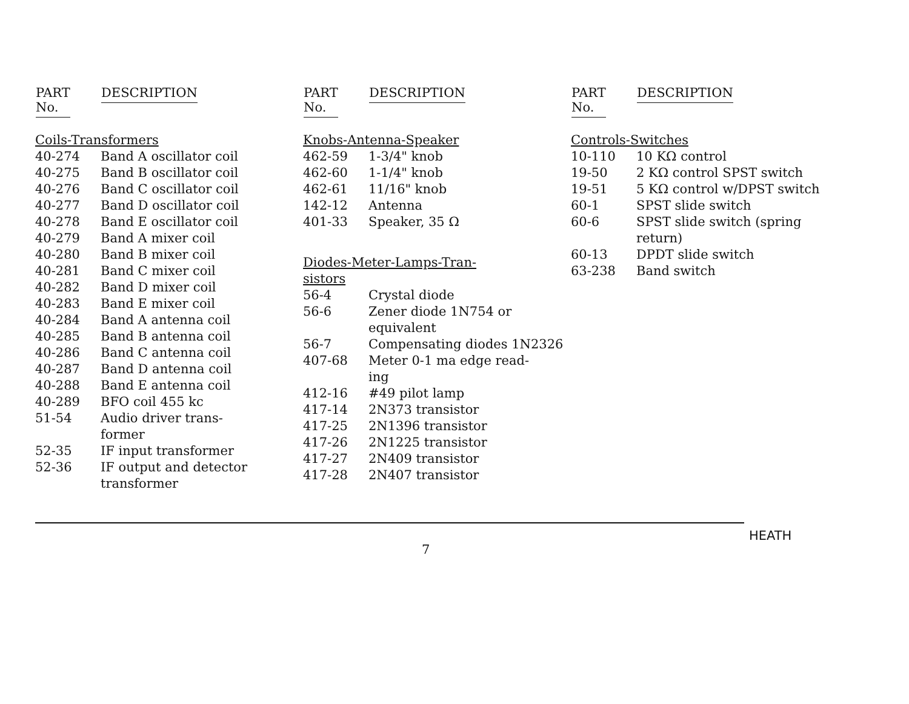| PART No. | DESCRIPTION |
| --- | --- |
| Coils-Transformers | |
| 40-274 | Band A oscillator coil |
| 40-275 | Band B oscillator coil |
| 40-276 | Band C oscillator coil |
| 40-277 | Band D oscillator coil |
| 40-278 | Band E oscillator coil |
| 40-279 | Band A mixer coil |
| 40-280 | Band B mixer coil |
| 40-281 | Band C mixer coil |
| 40-282 | Band D mixer coil |
| 40-283 | Band E mixer coil |
| 40-284 | Band A antenna coil |
| 40-285 | Band B antenna coil |
| 40-286 | Band C antenna coil |
| 40-287 | Band D antenna coil |
| 40-288 | Band E antenna coil |
| 40-289 | BFO coil 455 kc |
| 51-54 | Audio driver trans- former |
| 52-35 | IF input transformer |
| 52-36 | IF output and detector transformer |
| PART No. | DESCRIPTION |
| --- | --- |
| Knobs-Antenna-Speaker | |
| 462-59 | 1-3/4" knob |
| 462-60 | 1-1/4" knob |
| 462-61 | 11/16" knob |
| 142-12 | Antenna |
| 401-33 | Speaker, 35 Ω |
| Diodes-Meter-Lamps-Tran- sistors | |
| 56-4 | Crystal diode |
| 56-6 | Zener diode 1N754 or equivalent |
| 56-7 | Compensating diodes 1N2326 |
| 407-68 | Meter 0-1 ma edge read- ing |
| 412-16 | #49 pilot lamp |
| 417-14 | 2N373 transistor |
| 417-25 | 2N1396 transistor |
| 417-26 | 2N1225 transistor |
| 417-27 | 2N409 transistor |
| 417-28 | 2N407 transistor |
| PART No. | DESCRIPTION |
| --- | --- |
| Controls-Switches | |
| 10-110 | 10 KΩ control |
| 19-50 | 2 KΩ control SPST switch |
| 19-51 | 5 KΩ control w/DPST switch |
| 60-1 | SPST slide switch |
| 60-6 | SPST slide switch (spring return) |
| 60-13 | DPDT slide switch |
| 63-238 | Band switch |
HEATH
7